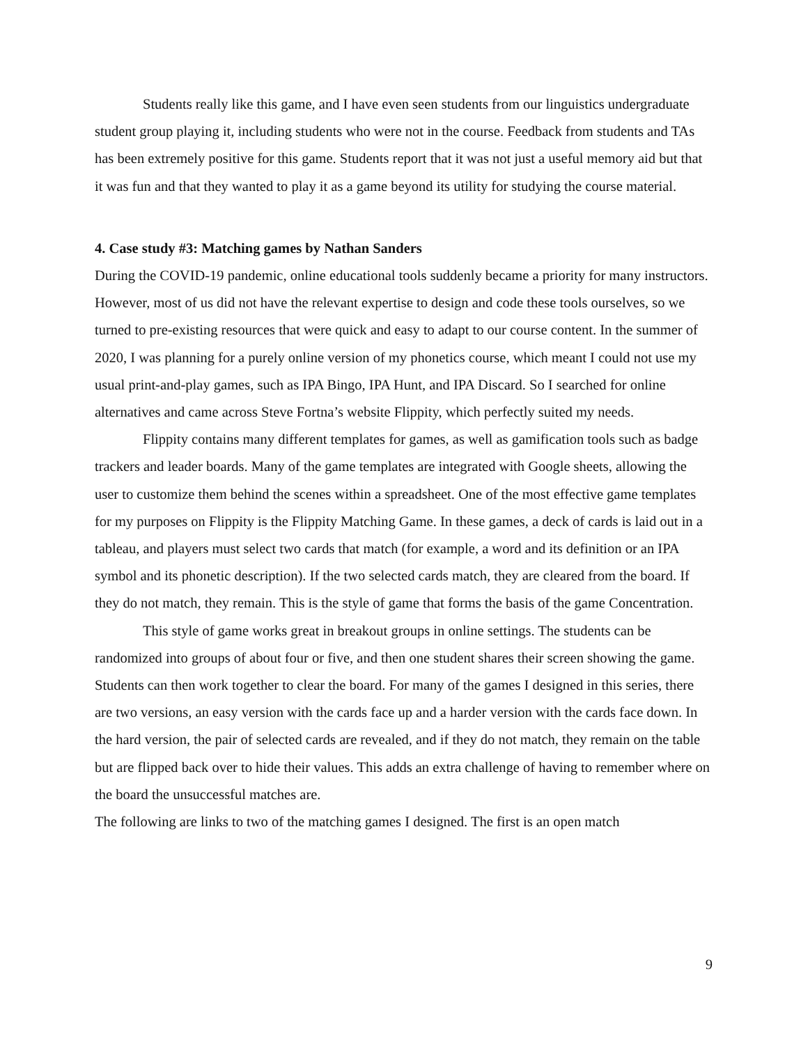Students really like this game, and I have even seen students from our linguistics undergraduate student group playing it, including students who were not in the course. Feedback from students and TAs has been extremely positive for this game. Students report that it was not just a useful memory aid but that it was fun and that they wanted to play it as a game beyond its utility for studying the course material.
4. Case study #3: Matching games by Nathan Sanders
During the COVID-19 pandemic, online educational tools suddenly became a priority for many instructors. However, most of us did not have the relevant expertise to design and code these tools ourselves, so we turned to pre-existing resources that were quick and easy to adapt to our course content. In the summer of 2020, I was planning for a purely online version of my phonetics course, which meant I could not use my usual print-and-play games, such as IPA Bingo, IPA Hunt, and IPA Discard. So I searched for online alternatives and came across Steve Fortna’s website Flippity, which perfectly suited my needs.
Flippity contains many different templates for games, as well as gamification tools such as badge trackers and leader boards. Many of the game templates are integrated with Google sheets, allowing the user to customize them behind the scenes within a spreadsheet. One of the most effective game templates for my purposes on Flippity is the Flippity Matching Game. In these games, a deck of cards is laid out in a tableau, and players must select two cards that match (for example, a word and its definition or an IPA symbol and its phonetic description). If the two selected cards match, they are cleared from the board. If they do not match, they remain. This is the style of game that forms the basis of the game Concentration.
This style of game works great in breakout groups in online settings. The students can be randomized into groups of about four or five, and then one student shares their screen showing the game. Students can then work together to clear the board. For many of the games I designed in this series, there are two versions, an easy version with the cards face up and a harder version with the cards face down. In the hard version, the pair of selected cards are revealed, and if they do not match, they remain on the table but are flipped back over to hide their values. This adds an extra challenge of having to remember where on the board the unsuccessful matches are.
The following are links to two of the matching games I designed. The first is an open match
9